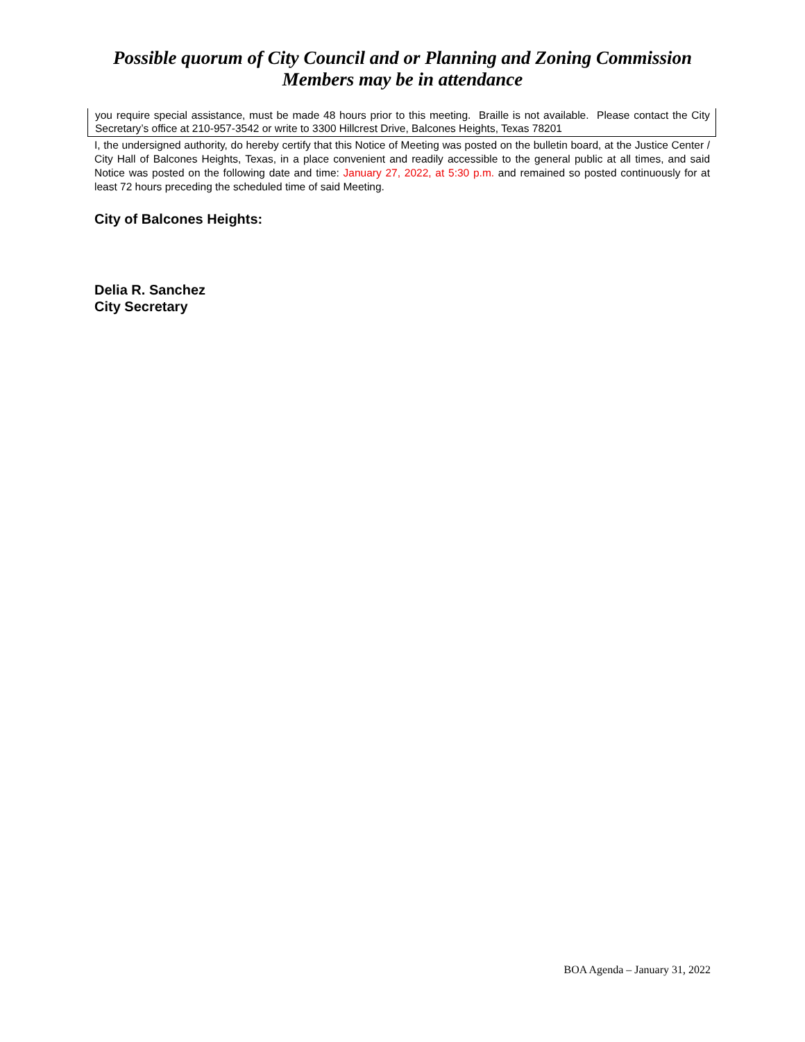Possible quorum of City Council and or Planning and Zoning Commission
Members may be in attendance
you require special assistance, must be made 48 hours prior to this meeting. Braille is not available. Please contact the City Secretary’s office at 210-957-3542 or write to 3300 Hillcrest Drive, Balcones Heights, Texas 78201
I, the undersigned authority, do hereby certify that this Notice of Meeting was posted on the bulletin board, at the Justice Center / City Hall of Balcones Heights, Texas, in a place convenient and readily accessible to the general public at all times, and said Notice was posted on the following date and time: January 27, 2022, at 5:30 p.m. and remained so posted continuously for at least 72 hours preceding the scheduled time of said Meeting.
City of Balcones Heights:
Delia R. Sanchez
City Secretary
BOA Agenda – January 31, 2022